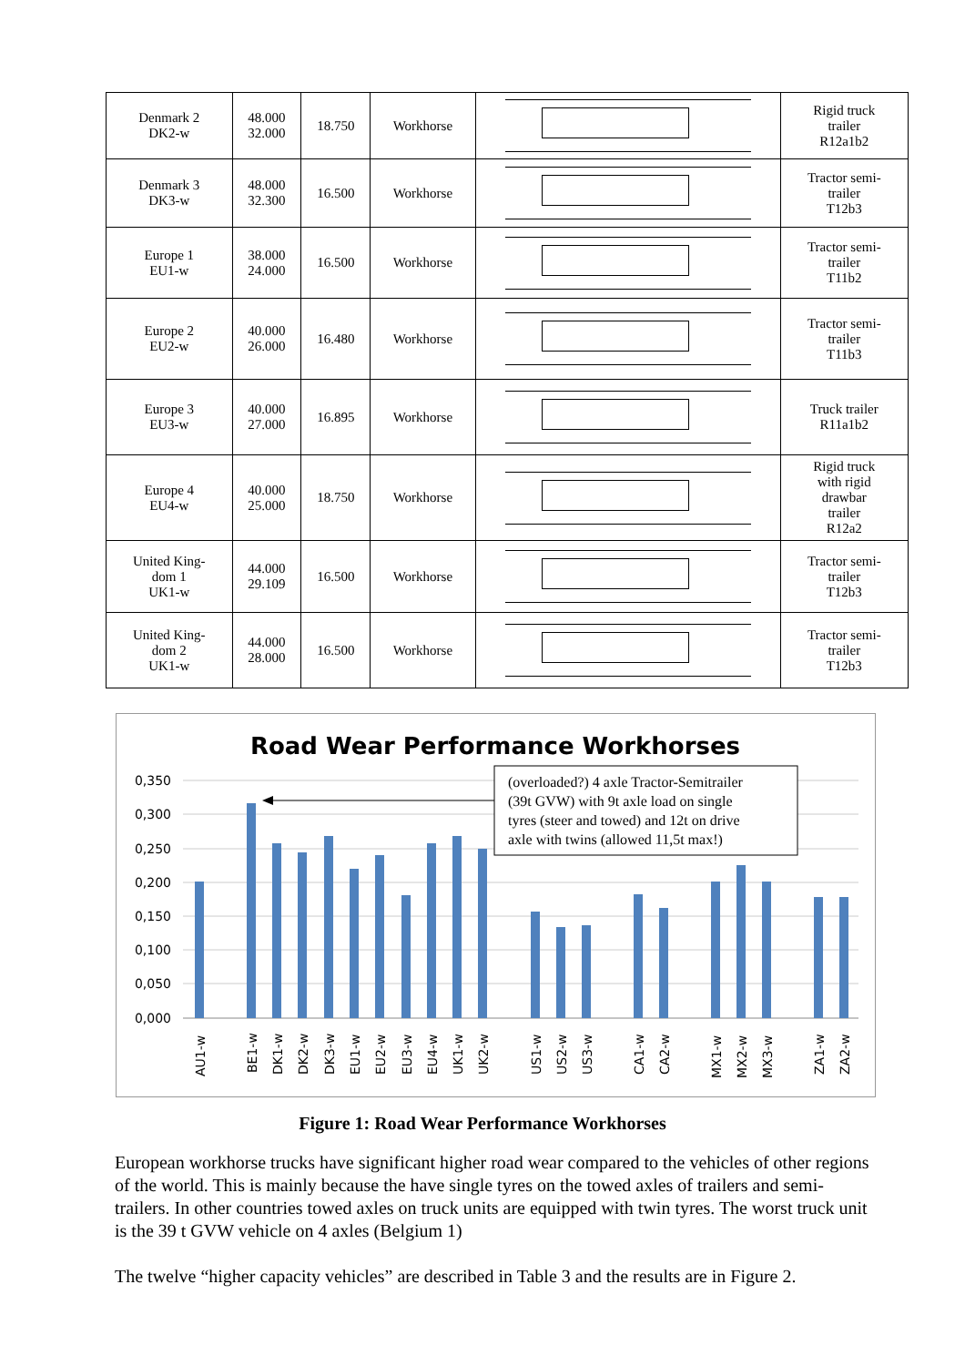| Denmark 2 DK2-w | 48.000 32.000 | 18.750 | Workhorse | | Rigid truck trailer R12a1b2 |
| Denmark 3 DK3-w | 48.000 32.300 | 16.500 | Workhorse | | Tractor semi- trailer T12b3 |
| Europe 1 EU1-w | 38.000 24.000 | 16.500 | Workhorse | | Tractor semi- trailer T11b2 |
| Europe 2 EU2-w | 40.000 26.000 | 16.480 | Workhorse | | Tractor semi- trailer T11b3 |
| Europe 3 EU3-w | 40.000 27.000 | 16.895 | Workhorse | | Truck trailer R11a1b2 |
| Europe 4 EU4-w | 40.000 25.000 | 18.750 | Workhorse | | Rigid truck with rigid drawbar trailer R12a2 |
| United King- dom 1 UK1-w | 44.000 29.109 | 16.500 | Workhorse | | Tractor semi- trailer T12b3 |
| United King- dom 2 UK1-w | 44.000 28.000 | 16.500 | Workhorse | | Tractor semi- trailer T12b3 |
Road Wear Performance Workhorses
0,350
0,300
0,250
0,200
0,150
0,100
0,050
0,000
(overloaded?) 4 axle Tractor-Semitrailer (39t GVW) with 9t axle load on single tyres (steer and towed) and 12t on drive axle with twins (allowed 11,5t max!)
AU1-w
BE1-w
DK1-w
DK2-w
DK3-w
EU1-w
EU2-w
EU3-w
EU4-w
UK1-w
UK2-w
US1-w
US2-w
US3-w
CA1-w
CA2-w
MX1-w
MX2-w
MX3-w
ZA1-w
ZA2-w
Figure 1: Road Wear Performance Workhorses
European workhorse trucks have significant higher road wear compared to the vehicles of other regions of the world. This is mainly because the have single tyres on the towed axles of trailers and semi-trailers. In other countries towed axles on truck units are equipped with twin tyres. The worst truck unit is the 39 t GVW vehicle on 4 axles (Belgium 1)
The twelve “higher capacity vehicles” are described in Table 3 and the results are in Figure 2.